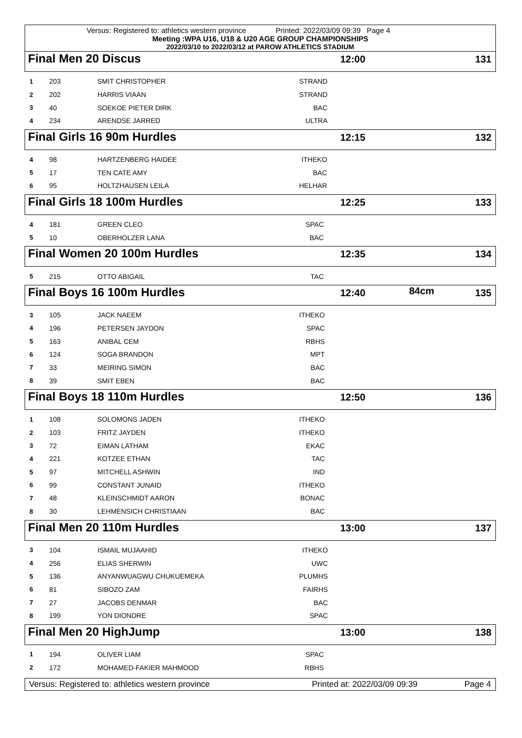Versus: Registered to: athletics western province Printed: 2022/03/09 09:39 Page 4
Meeting :WPA U16, U18 & U20 AGE GROUP CHAMPIONSHIPS
2022/03/10 to 2022/03/12 at PAROW ATHLETICS STADIUM
Final Men 20 Discus
12:00 131
| 1 | 203 | SMIT CHRISTOPHER | STRAND | |
| 2 | 202 | HARRIS VIAAN | STRAND | |
| 3 | 40 | SOEKOE PIETER DIRK | BAC | |
| 4 | 234 | ARENDSE JARRED | ULTRA | |
Final Girls 16 90m Hurdles
12:15 132
| 4 | 98 | HARTZENBERG HAIDEE | ITHEKO | |
| 5 | 17 | TEN CATE AMY | BAC | |
| 6 | 95 | HOLTZHAUSEN LEILA | HELHAR | |
Final Girls 18 100m Hurdles
12:25 133
| 4 | 181 | GREEN CLEO | SPAC | |
| 5 | 10 | OBERHOLZER LANA | BAC | |
Final Women 20 100m Hurdles
12:35 134
| 5 | 215 | OTTO ABIGAIL | TAC | |
Final Boys 16 100m Hurdles
12:40
84cm
135
| 3 | 105 | JACK NAEEM | ITHEKO | |
| 4 | 196 | PETERSEN JAYDON | SPAC | |
| 5 | 163 | ANIBAL CEM | RBHS | |
| 6 | 124 | SOGA BRANDON | MPT | |
| 7 | 33 | MEIRING SIMON | BAC | |
| 8 | 39 | SMIT EBEN | BAC | |
Final Boys 18 110m Hurdles
12:50 136
| 1 | 108 | SOLOMONS JADEN | ITHEKO | |
| 2 | 103 | FRITZ JAYDEN | ITHEKO | |
| 3 | 72 | EIMAN LATHAM | EKAC | |
| 4 | 221 | KOTZEE ETHAN | TAC | |
| 5 | 97 | MITCHELL ASHWIN | IND | |
| 6 | 99 | CONSTANT JUNAID | ITHEKO | |
| 7 | 48 | KLEINSCHMIDT AARON | BONAC | |
| 8 | 30 | LEHMENSICH CHRISTIAAN | BAC | |
Final Men 20 110m Hurdles
13:00 137
| 3 | 104 | ISMAIL MUJAAHID | ITHEKO | |
| 4 | 256 | ELIAS SHERWIN | UWC | |
| 5 | 136 | ANYANWUAGWU CHUKUEMEKA | PLUMHS | |
| 6 | 81 | SIBOZO ZAM | FAIRHS | |
| 7 | 27 | JACOBS DENMAR | BAC | |
| 8 | 199 | YON DIONDRE | SPAC | |
Final Men 20 HighJump
13:00 138
| 1 | 194 | OLIVER LIAM | SPAC | |
| 2 | 172 | MOHAMED-FAKIER MAHMOOD | RBHS | |
Versus: Registered to: athletics western province Printed at: 2022/03/09 09:39 Page 4